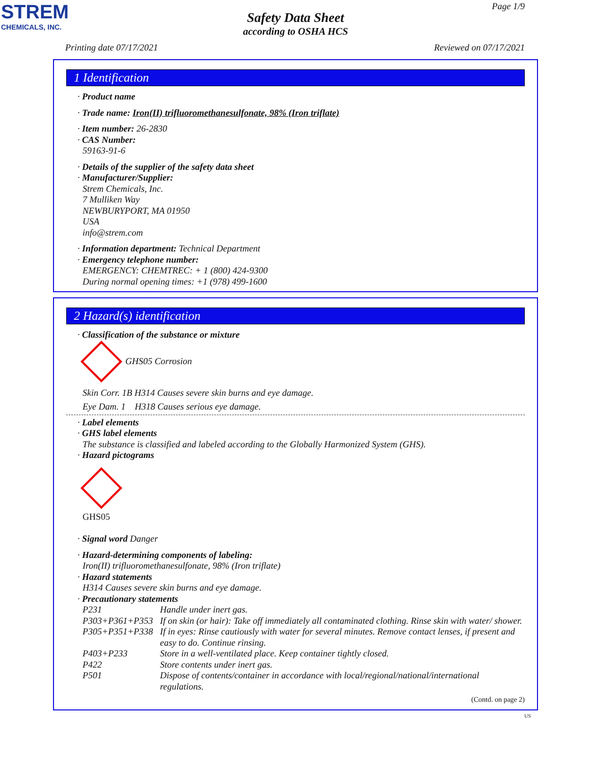STREM
CHEMICALS, INC.
Page 1/9
Safety Data Sheet
according to OSHA HCS
Printing date 07/17/2021 Reviewed on 07/17/2021
1 Identification
· Product name
· Trade name: Iron(II) trifluoromethanesulfonate, 98% (Iron triflate)
· Item number: 26-2830
· CAS Number:
59163-91-6
· Details of the supplier of the safety data sheet
· Manufacturer/Supplier:
Strem Chemicals, Inc.
7 Mulliken Way
NEWBURYPORT, MA 01950
USA
info@strem.com
· Information department: Technical Department
· Emergency telephone number:
EMERGENCY: CHEMTREC: + 1 (800) 424-9300
During normal opening times: +1 (978) 499-1600
2 Hazard(s) identification
· Classification of the substance or mixture
GHS05 Corrosion
Skin Corr. 1B H314 Causes severe skin burns and eye damage.
Eye Dam. 1 H318 Causes serious eye damage.
· Label elements
· GHS label elements
The substance is classified and labeled according to the Globally Harmonized System (GHS).
· Hazard pictograms
GHS05
· Signal word Danger
· Hazard-determining components of labeling:
Iron(II) trifluoromethanesulfonate, 98% (Iron triflate)
· Hazard statements
H314 Causes severe skin burns and eye damage.
· Precautionary statements
| P231 | Handle under inert gas. |
| P303+P361+P353 | If on skin (or hair): Take off immediately all contaminated clothing. Rinse skin with water/ shower. |
| P305+P351+P338 | If in eyes: Rinse cautiously with water for several minutes. Remove contact lenses, if present and easy to do. Continue rinsing. |
| P403+P233 | Store in a well-ventilated place. Keep container tightly closed. |
| P422 | Store contents under inert gas. |
| P501 | Dispose of contents/container in accordance with local/regional/national/international regulations. |
(Contd. on page 2)
US